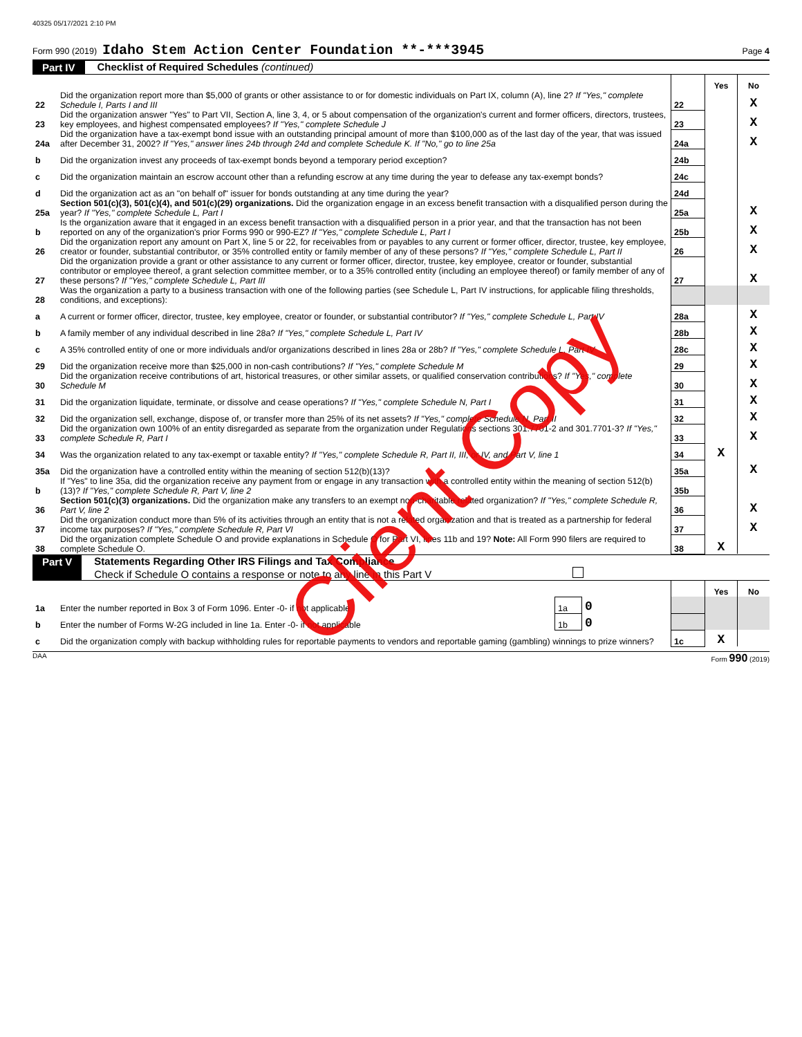40325 05/17/2021 2:10 PM
Form 990 (2019) Idaho Stem Action Center Foundation **-***3945 Page 4
Part IV Checklist of Required Schedules (continued)
| | | | Yes | No |
| 22 | Did the organization report more than $5,000 of grants or other assistance to or for domestic individuals on Part IX, column (A), line 2? If "Yes," complete Schedule I, Parts I and III | 22 | | X |
| 23 | Did the organization answer "Yes" to Part VII, Section A, line 3, 4, or 5 about compensation of the organization's current and former officers, directors, trustees, key employees, and highest compensated employees? If "Yes," complete Schedule J | 23 | | X |
| 24a | Did the organization have a tax-exempt bond issue with an outstanding principal amount of more than $100,000 as of the last day of the year, that was issued after December 31, 2002? If "Yes," answer lines 24b through 24d and complete Schedule K. If "No," go to line 25a | 24a | | X |
| b | Did the organization invest any proceeds of tax-exempt bonds beyond a temporary period exception? | 24b | | |
| c | Did the organization maintain an escrow account other than a refunding escrow at any time during the year to defease any tax-exempt bonds? | 24c | | |
| d | Did the organization act as an "on behalf of" issuer for bonds outstanding at any time during the year? | 24d | | |
| 25a | Section 501(c)(3), 501(c)(4), and 501(c)(29) organizations. Did the organization engage in an excess benefit transaction with a disqualified person during the year? If "Yes," complete Schedule L, Part I | 25a | | X |
| b | Is the organization aware that it engaged in an excess benefit transaction with a disqualified person in a prior year, and that the transaction has not been reported on any of the organization's prior Forms 990 or 990-EZ? If "Yes," complete Schedule L, Part I | 25b | | X |
| 26 | Did the organization report any amount on Part X, line 5 or 22, for receivables from or payables to any current or former officer, director, trustee, key employee, creator or founder, substantial contributor, or 35% controlled entity or family member of any of these persons? If "Yes," complete Schedule L, Part II | 26 | | X |
| 27 | Did the organization provide a grant or other assistance to any current or former officer, director, trustee, key employee, creator or founder, substantial contributor or employee thereof, a grant selection committee member, or to a 35% controlled entity (including an employee thereof) or family member of any of these persons? If "Yes," complete Schedule L, Part III | 27 | | X |
| 28 | Was the organization a party to a business transaction with one of the following parties (see Schedule L, Part IV instructions, for applicable filing thresholds, conditions, and exceptions): | | | |
| a | A current or former officer, director, trustee, key employee, creator or founder, or substantial contributor? If "Yes," complete Schedule L, Part IV | 28a | | X |
| b | A family member of any individual described in line 28a? If "Yes," complete Schedule L, Part IV | 28b | | X |
| c | A 35% controlled entity of one or more individuals and/or organizations described in lines 28a or 28b? If "Yes," complete Schedule L, Part IV | 28c | | X |
| 29 | Did the organization receive more than $25,000 in non-cash contributions? If "Yes," complete Schedule M | 29 | | X |
| 30 | Did the organization receive contributions of art, historical treasures, or other similar assets, or qualified conservation contributions? If "Yes," complete Schedule M | 30 | | X |
| 31 | Did the organization liquidate, terminate, or dissolve and cease operations? If "Yes," complete Schedule N, Part I | 31 | | X |
| 32 | Did the organization sell, exchange, dispose of, or transfer more than 25% of its net assets? If "Yes," complete Schedule N, Part II | 32 | | X |
| 33 | Did the organization own 100% of an entity disregarded as separate from the organization under Regulations sections 301.7701-2 and 301.7701-3? If "Yes," complete Schedule R, Part I | 33 | | X |
| 34 | Was the organization related to any tax-exempt or taxable entity? If "Yes," complete Schedule R, Part II, III, or IV, and Part V, line 1 | 34 | X | |
| 35a | Did the organization have a controlled entity within the meaning of section 512(b)(13)? | 35a | | X |
| b | If "Yes" to line 35a, did the organization receive any payment from or engage in any transaction with a controlled entity within the meaning of section 512(b)(13)? If "Yes," complete Schedule R, Part V, line 2 | 35b | | |
| 36 | Section 501(c)(3) organizations. Did the organization make any transfers to an exempt non-charitable related organization? If "Yes," complete Schedule R, Part V, line 2 | 36 | | X |
| 37 | Did the organization conduct more than 5% of its activities through an entity that is not a related organization and that is treated as a partnership for federal income tax purposes? If "Yes," complete Schedule R, Part VI | 37 | | X |
| 38 | Did the organization complete Schedule O and provide explanations in Schedule O for Part VI, lines 11b and 19? Note: All Form 990 filers are required to complete Schedule O. | 38 | X | |
Part V Statements Regarding Other IRS Filings and Tax Compliance
Check if Schedule O contains a response or note to any line in this Part V
| | | | | | Yes | No |
| 1a | Enter the number reported in Box 3 of Form 1096. Enter -0- if not applicable | 1a | 0 | | | |
| b | Enter the number of Forms W-2G included in line 1a. Enter -0- if not applicable | 1b | 0 | | | |
| c | Did the organization comply with backup withholding rules for reportable payments to vendors and reportable gaming (gambling) winnings to prize winners? | | | 1c | X | |
DAA Form 990 (2019)
Client Copy